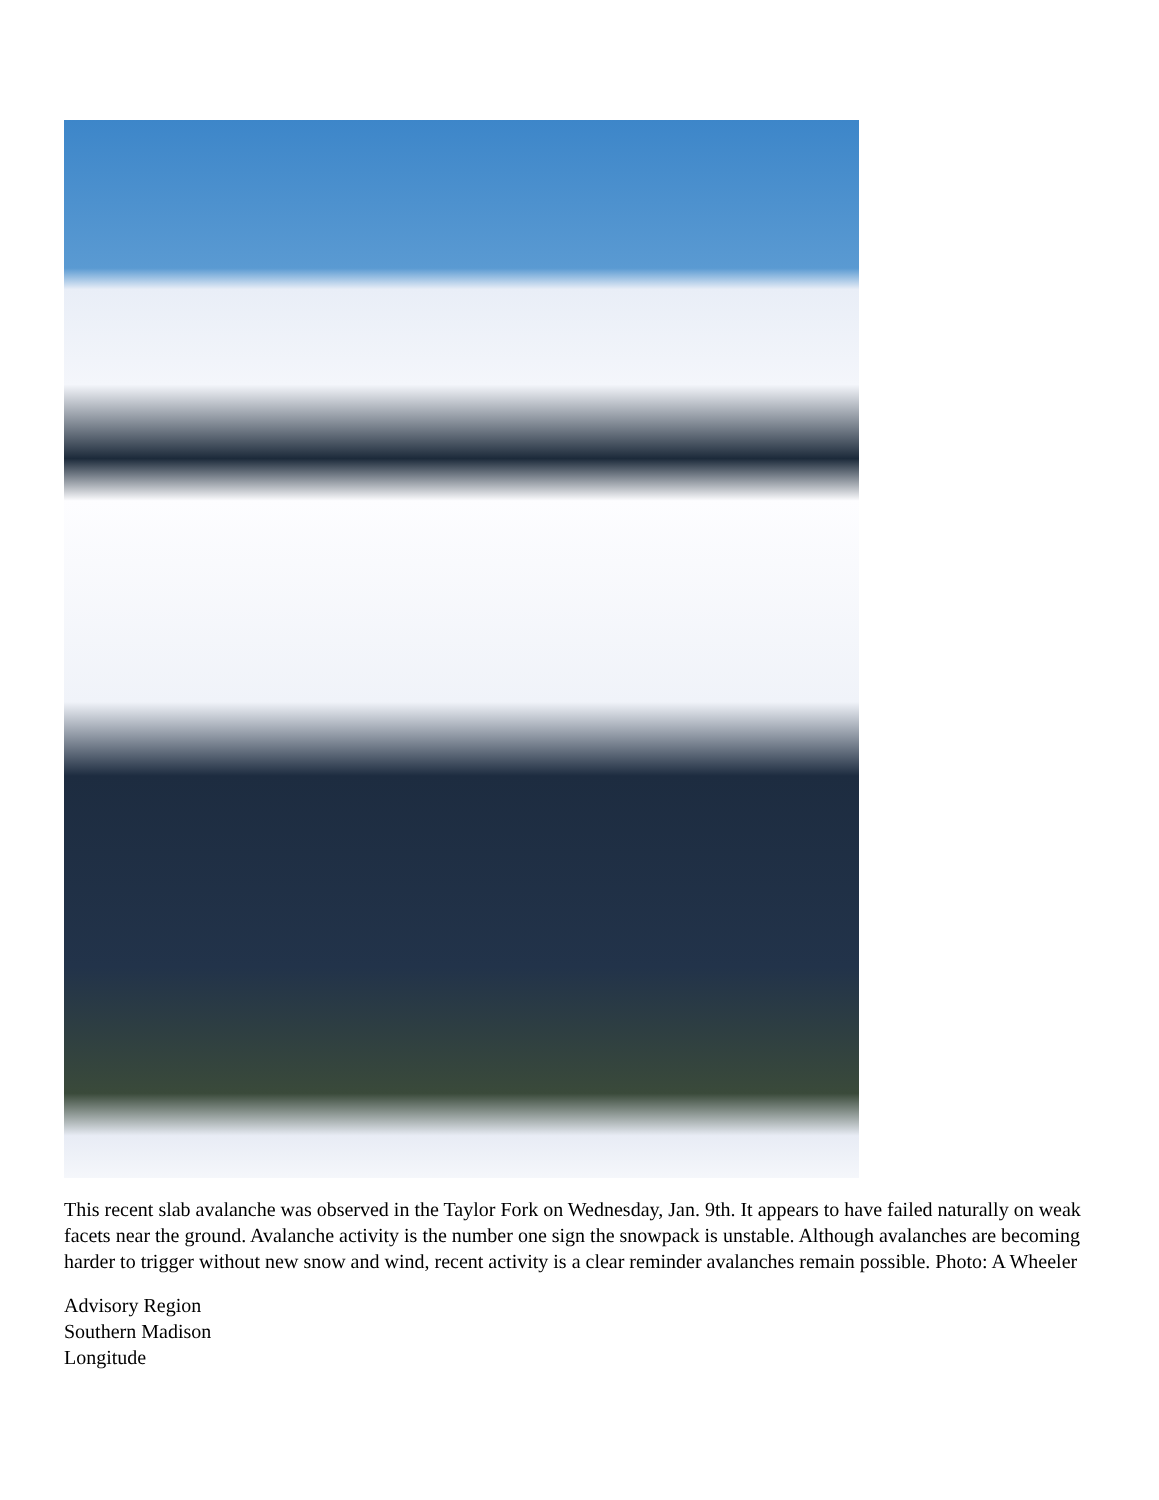This recent slab avalanche was observed in the Taylor Fork on Wednesday, Jan. 9th. It appears to have failed naturally on weak facets near the ground. Avalanche activity is the number one sign the snowpack is unstable. Although avalanches are becoming harder to trigger without new snow and wind, recent activity is a clear reminder avalanches remain possible. Photo: A Wheeler
Advisory Region
Southern Madison
Longitude